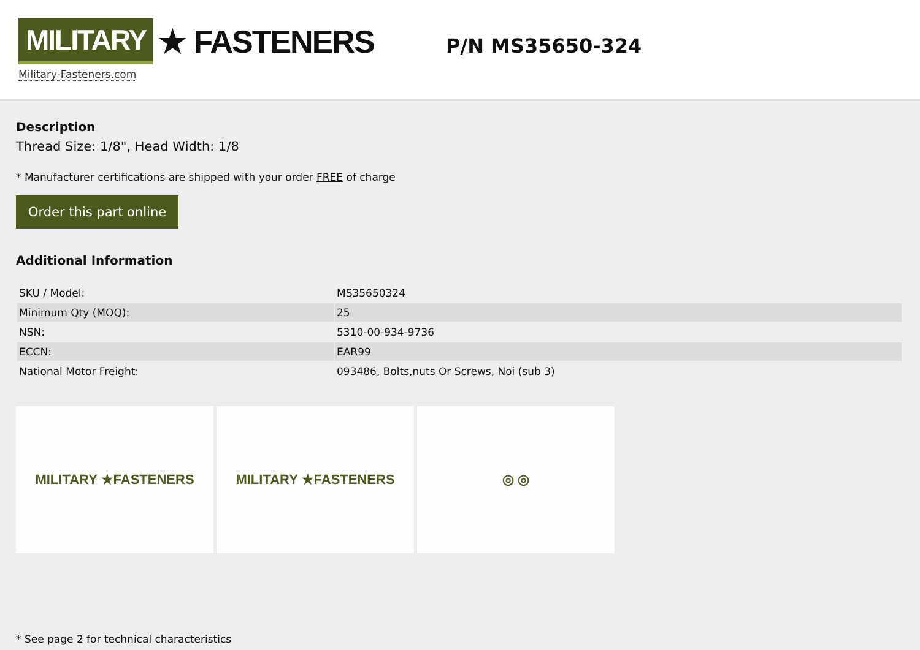MILITARY ★ FASTENERS
Military-Fasteners.com
P/N MS35650-324
Description
Thread Size: 1/8", Head Width: 1/8
* Manufacturer certifications are shipped with your order FREE of charge
Order this part online
Additional Information
| SKU / Model: | MS35650324 |
| Minimum Qty (MOQ): | 25 |
| NSN: | 5310-00-934-9736 |
| ECCN: | EAR99 |
| National Motor Freight: | 093486, Bolts,nuts Or Screws, Noi (sub 3) |
MILITARY ★FASTENERS MILITARY ★FASTENERS ◎ ◎
* See page 2 for technical characteristics